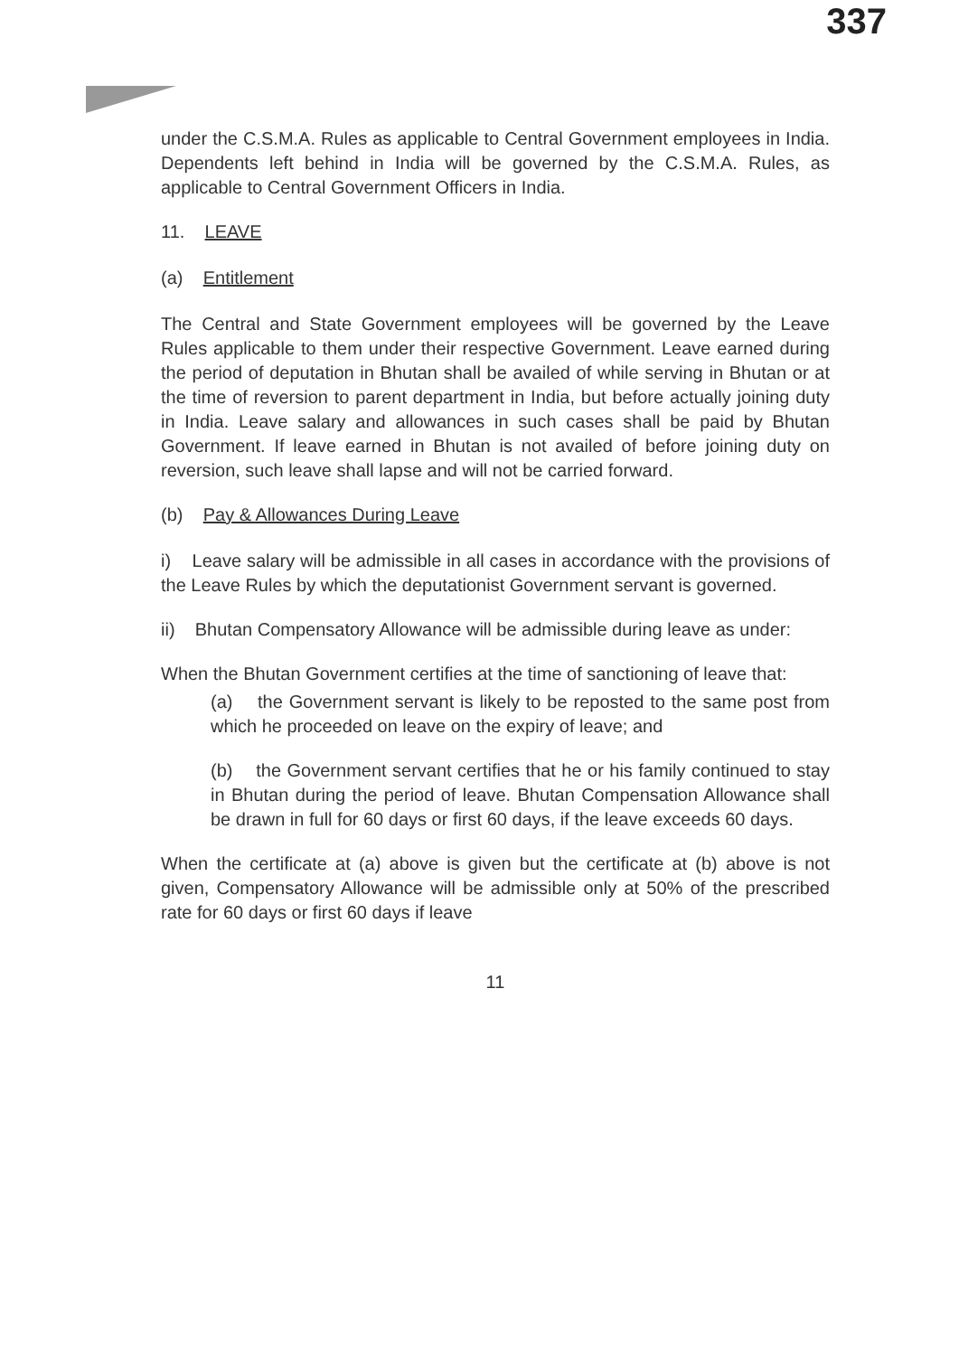337
under the C.S.M.A. Rules as applicable to Central Government employees in India. Dependents left behind in India will be governed by the C.S.M.A. Rules, as applicable to Central Government Officers in India.
11. LEAVE
(a) Entitlement
The Central and State Government employees will be governed by the Leave Rules applicable to them under their respective Government. Leave earned during the period of deputation in Bhutan shall be availed of while serving in Bhutan or at the time of reversion to parent department in India, but before actually joining duty in India. Leave salary and allowances in such cases shall be paid by Bhutan Government. If leave earned in Bhutan is not availed of before joining duty on reversion, such leave shall lapse and will not be carried forward.
(b) Pay & Allowances During Leave
i) Leave salary will be admissible in all cases in accordance with the provisions of the Leave Rules by which the deputationist Government servant is governed.
ii) Bhutan Compensatory Allowance will be admissible during leave as under:
When the Bhutan Government certifies at the time of sanctioning of leave that:
(a) the Government servant is likely to be reposted to the same post from which he proceeded on leave on the expiry of leave; and
(b) the Government servant certifies that he or his family continued to stay in Bhutan during the period of leave. Bhutan Compensation Allowance shall be drawn in full for 60 days or first 60 days, if the leave exceeds 60 days.
When the certificate at (a) above is given but the certificate at (b) above is not given, Compensatory Allowance will be admissible only at 50% of the prescribed rate for 60 days or first 60 days if leave
11